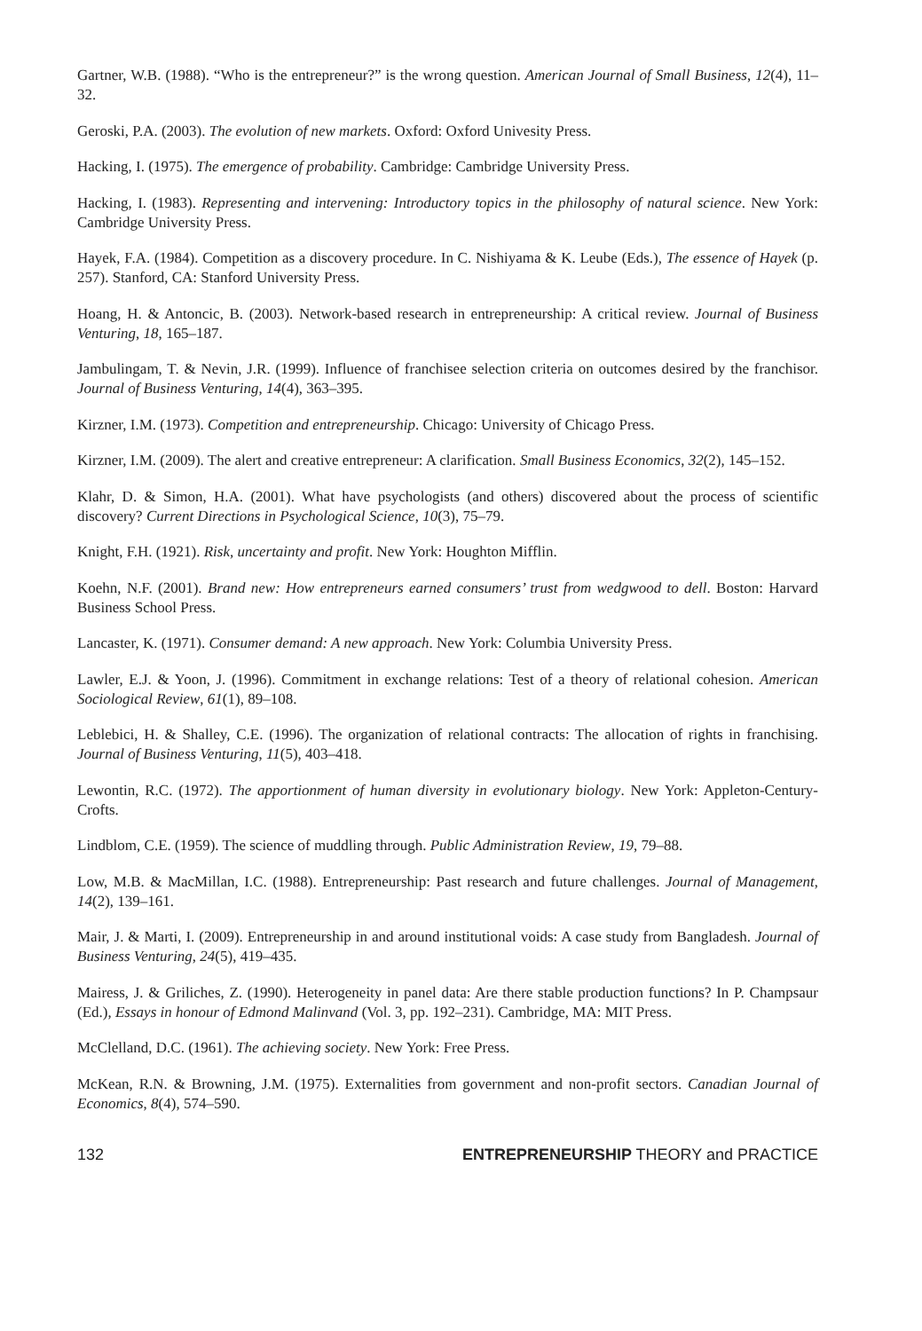Gartner, W.B. (1988). “Who is the entrepreneur?” is the wrong question. American Journal of Small Business, 12(4), 11–32.
Geroski, P.A. (2003). The evolution of new markets. Oxford: Oxford Univesity Press.
Hacking, I. (1975). The emergence of probability. Cambridge: Cambridge University Press.
Hacking, I. (1983). Representing and intervening: Introductory topics in the philosophy of natural science. New York: Cambridge University Press.
Hayek, F.A. (1984). Competition as a discovery procedure. In C. Nishiyama & K. Leube (Eds.), The essence of Hayek (p. 257). Stanford, CA: Stanford University Press.
Hoang, H. & Antoncic, B. (2003). Network-based research in entrepreneurship: A critical review. Journal of Business Venturing, 18, 165–187.
Jambulingam, T. & Nevin, J.R. (1999). Influence of franchisee selection criteria on outcomes desired by the franchisor. Journal of Business Venturing, 14(4), 363–395.
Kirzner, I.M. (1973). Competition and entrepreneurship. Chicago: University of Chicago Press.
Kirzner, I.M. (2009). The alert and creative entrepreneur: A clarification. Small Business Economics, 32(2), 145–152.
Klahr, D. & Simon, H.A. (2001). What have psychologists (and others) discovered about the process of scientific discovery? Current Directions in Psychological Science, 10(3), 75–79.
Knight, F.H. (1921). Risk, uncertainty and profit. New York: Houghton Mifflin.
Koehn, N.F. (2001). Brand new: How entrepreneurs earned consumers’ trust from wedgwood to dell. Boston: Harvard Business School Press.
Lancaster, K. (1971). Consumer demand: A new approach. New York: Columbia University Press.
Lawler, E.J. & Yoon, J. (1996). Commitment in exchange relations: Test of a theory of relational cohesion. American Sociological Review, 61(1), 89–108.
Leblebici, H. & Shalley, C.E. (1996). The organization of relational contracts: The allocation of rights in franchising. Journal of Business Venturing, 11(5), 403–418.
Lewontin, R.C. (1972). The apportionment of human diversity in evolutionary biology. New York: Appleton-Century-Crofts.
Lindblom, C.E. (1959). The science of muddling through. Public Administration Review, 19, 79–88.
Low, M.B. & MacMillan, I.C. (1988). Entrepreneurship: Past research and future challenges. Journal of Management, 14(2), 139–161.
Mair, J. & Marti, I. (2009). Entrepreneurship in and around institutional voids: A case study from Bangladesh. Journal of Business Venturing, 24(5), 419–435.
Mairess, J. & Griliches, Z. (1990). Heterogeneity in panel data: Are there stable production functions? In P. Champsaur (Ed.), Essays in honour of Edmond Malinvand (Vol. 3, pp. 192–231). Cambridge, MA: MIT Press.
McClelland, D.C. (1961). The achieving society. New York: Free Press.
McKean, R.N. & Browning, J.M. (1975). Externalities from government and non-profit sectors. Canadian Journal of Economics, 8(4), 574–590.
132 ENTREPRENEURSHIP THEORY and PRACTICE